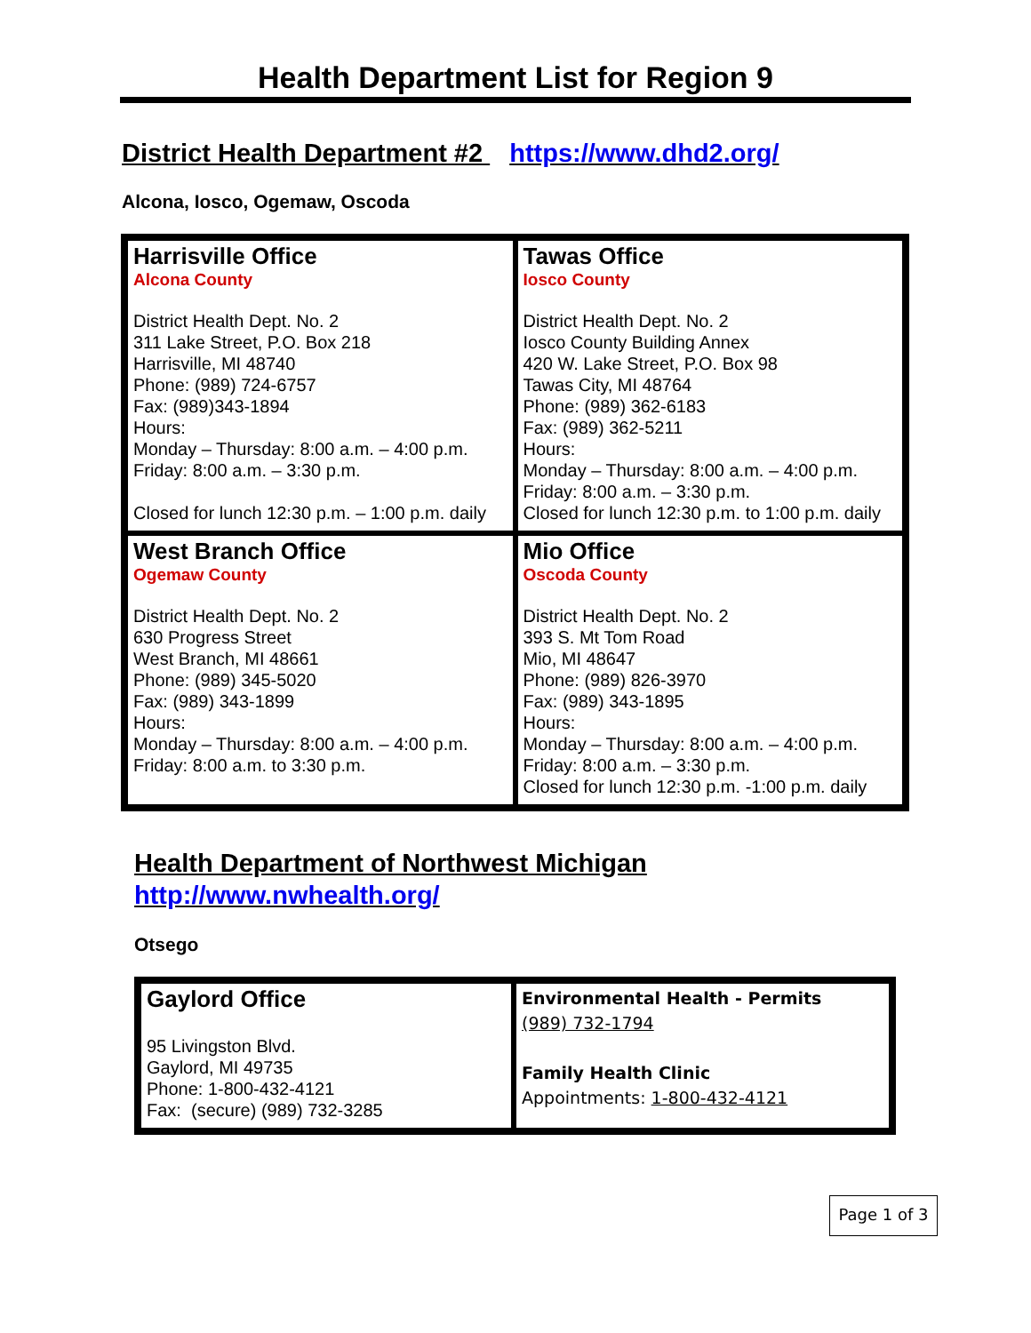Health Department List for Region 9
District Health Department #2 https://www.dhd2.org/
Alcona, Iosco, Ogemaw, Oscoda
| Harrisville Office Alcona County District Health Dept. No. 2 311 Lake Street, P.O. Box 218 Harrisville, MI 48740 Phone: (989) 724-6757 Fax: (989)343-1894 Hours: Monday – Thursday: 8:00 a.m. – 4:00 p.m. Friday: 8:00 a.m. – 3:30 p.m. Closed for lunch 12:30 p.m. – 1:00 p.m. daily | Tawas Office Iosco County District Health Dept. No. 2 Iosco County Building Annex 420 W. Lake Street, P.O. Box 98 Tawas City, MI 48764 Phone: (989) 362-6183 Fax: (989) 362-5211 Hours: Monday – Thursday: 8:00 a.m. – 4:00 p.m. Friday: 8:00 a.m. – 3:30 p.m. Closed for lunch 12:30 p.m. to 1:00 p.m. daily |
| West Branch Office Ogemaw County District Health Dept. No. 2 630 Progress Street West Branch, MI 48661 Phone: (989) 345-5020 Fax: (989) 343-1899 Hours: Monday – Thursday: 8:00 a.m. – 4:00 p.m. Friday: 8:00 a.m. to 3:30 p.m. | Mio Office Oscoda County District Health Dept. No. 2 393 S. Mt Tom Road Mio, MI 48647 Phone: (989) 826-3970 Fax: (989) 343-1895 Hours: Monday – Thursday: 8:00 a.m. – 4:00 p.m. Friday: 8:00 a.m. – 3:30 p.m. Closed for lunch 12:30 p.m. -1:00 p.m. daily |
Health Department of Northwest Michigan
http://www.nwhealth.org/
Otsego
| Gaylord Office 95 Livingston Blvd. Gaylord, MI 49735 Phone: 1-800-432-4121 Fax: (secure) (989) 732-3285 | Environmental Health - Permits (989) 732-1794 Family Health Clinic Appointments: 1-800-432-4121 |
Page 1 of 3